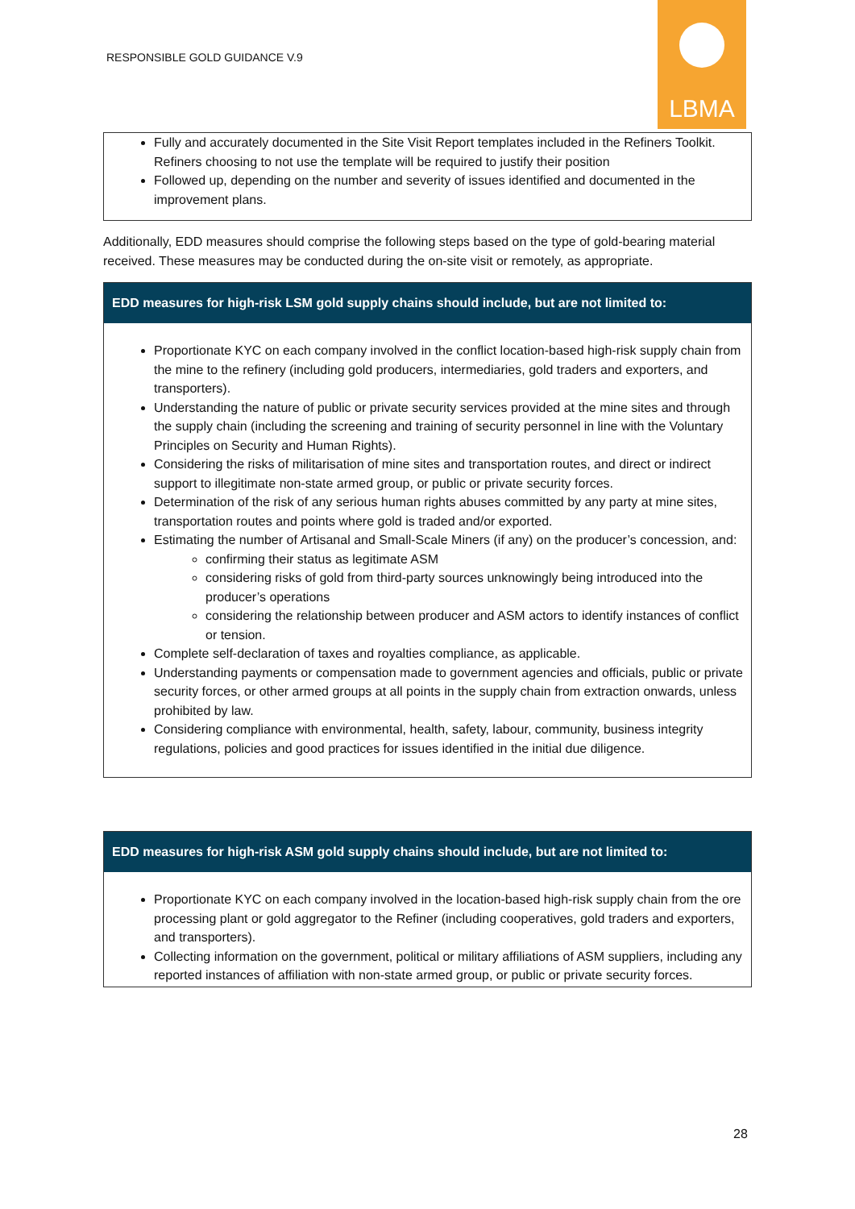RESPONSIBLE GOLD GUIDANCE V.9
LBMA
Fully and accurately documented in the Site Visit Report templates included in the Refiners Toolkit. Refiners choosing to not use the template will be required to justify their position
Followed up, depending on the number and severity of issues identified and documented in the improvement plans.
Additionally, EDD measures should comprise the following steps based on the type of gold-bearing material received. These measures may be conducted during the on-site visit or remotely, as appropriate.
| EDD measures for high-risk LSM gold supply chains should include, but are not limited to: |
| --- |
| Proportionate KYC on each company involved in the conflict location-based high-risk supply chain from the mine to the refinery (including gold producers, intermediaries, gold traders and exporters, and transporters). Understanding the nature of public or private security services provided at the mine sites and through the supply chain (including the screening and training of security personnel in line with the Voluntary Principles on Security and Human Rights). Considering the risks of militarisation of mine sites and transportation routes, and direct or indirect support to illegitimate non-state armed group, or public or private security forces. Determination of the risk of any serious human rights abuses committed by any party at mine sites, transportation routes and points where gold is traded and/or exported. Estimating the number of Artisanal and Small-Scale Miners (if any) on the producer’s concession, and: confirming their status as legitimate ASM considering risks of gold from third-party sources unknowingly being introduced into the producer’s operations considering the relationship between producer and ASM actors to identify instances of conflict or tension. Complete self-declaration of taxes and royalties compliance, as applicable. Understanding payments or compensation made to government agencies and officials, public or private security forces, or other armed groups at all points in the supply chain from extraction onwards, unless prohibited by law. Considering compliance with environmental, health, safety, labour, community, business integrity regulations, policies and good practices for issues identified in the initial due diligence. |
| EDD measures for high-risk ASM gold supply chains should include, but are not limited to: |
| --- |
| Proportionate KYC on each company involved in the location-based high-risk supply chain from the ore processing plant or gold aggregator to the Refiner (including cooperatives, gold traders and exporters, and transporters). Collecting information on the government, political or military affiliations of ASM suppliers, including any reported instances of affiliation with non-state armed group, or public or private security forces. |
28